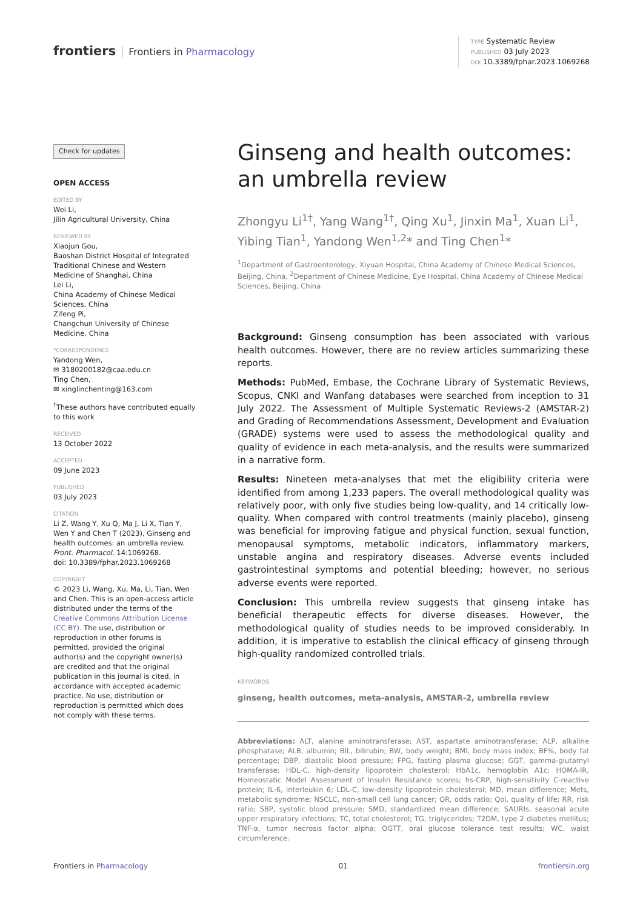frontiers Frontiers in Pharmacology
TYPE Systematic Review
PUBLISHED 03 July 2023
DOI 10.3389/fphar.2023.1069268
Check for updates
OPEN ACCESS
EDITED BY
Wei Li,
Jilin Agricultural University, China
REVIEWED BY
Xiaojun Gou,
Baoshan District Hospital of Integrated Traditional Chinese and Western Medicine of Shanghai, China
Lei Li,
China Academy of Chinese Medical Sciences, China
Zifeng Pi,
Changchun University of Chinese Medicine, China
*CORRESPONDENCE
Yandong Wen,
✉ 3180200182@caa.edu.cn
Ting Chen,
✉ xinglinchenting@163.com
<sup>†</sup> These authors have contributed equally to this work
RECEIVED
13 October 2022
ACCEPTED
09 June 2023
PUBLISHED
03 July 2023
CITATION
Li Z, Wang Y, Xu Q, Ma J, Li X, Tian Y, Wen Y and Chen T (2023), Ginseng and health outcomes: an umbrella review. Front. Pharmacol. 14:1069268.
doi: 10.3389/fphar.2023.1069268
COPYRIGHT
© 2023 Li, Wang, Xu, Ma, Li, Tian, Wen and Chen. This is an open-access article distributed under the terms of the Creative Commons Attribution License (CC BY). The use, distribution or reproduction in other forums is permitted, provided the original author(s) and the copyright owner(s) are credited and that the original publication in this journal is cited, in accordance with accepted academic practice. No use, distribution or reproduction is permitted which does not comply with these terms.
Ginseng and health outcomes: an umbrella review
Zhongyu Li<sup>1†</sup>, Yang Wang<sup>1†</sup>, Qing Xu<sup>1</sup>, Jinxin Ma<sup>1</sup>, Xuan Li<sup>1</sup>, Yibing Tian<sup>1</sup>, Yandong Wen<sup>1,2</sup>* and Ting Chen<sup>1</sup>*
<sup>1</sup> Department of Gastroenterology, Xiyuan Hospital, China Academy of Chinese Medical Sciences, Beijing, China, <sup>2</sup>Department of Chinese Medicine, Eye Hospital, China Academy of Chinese Medical Sciences, Beijing, China
Background: Ginseng consumption has been associated with various health outcomes. However, there are no review articles summarizing these reports.
Methods: PubMed, Embase, the Cochrane Library of Systematic Reviews, Scopus, CNKI and Wanfang databases were searched from inception to 31 July 2022. The Assessment of Multiple Systematic Reviews-2 (AMSTAR-2) and Grading of Recommendations Assessment, Development and Evaluation (GRADE) systems were used to assess the methodological quality and quality of evidence in each meta-analysis, and the results were summarized in a narrative form.
Results: Nineteen meta-analyses that met the eligibility criteria were identified from among 1,233 papers. The overall methodological quality was relatively poor, with only five studies being low-quality, and 14 critically low-quality. When compared with control treatments (mainly placebo), ginseng was beneficial for improving fatigue and physical function, sexual function, menopausal symptoms, metabolic indicators, inflammatory markers, unstable angina and respiratory diseases. Adverse events included gastrointestinal symptoms and potential bleeding; however, no serious adverse events were reported.
Conclusion: This umbrella review suggests that ginseng intake has beneficial therapeutic effects for diverse diseases. However, the methodological quality of studies needs to be improved considerably. In addition, it is imperative to establish the clinical efficacy of ginseng through high-quality randomized controlled trials.
KEYWORDS
ginseng, health outcomes, meta-analysis, AMSTAR-2, umbrella review
Abbreviations: ALT, alanine aminotransferase; AST, aspartate aminotransferase; ALP, alkaline phosphatase; ALB, albumin; BIL, bilirubin; BW, body weight; BMI, body mass index; BF%, body fat percentage; DBP, diastolic blood pressure; FPG, fasting plasma glucose; GGT, gamma-glutamyl transferase; HDL-C, high-density lipoprotein cholesterol; HbA1c, hemoglobin A1c; HOMA-IR, Homeostatic Model Assessment of Insulin Resistance scores; hs-CRP, high-sensitivity C-reactive protein; IL-6, interleukin 6; LDL-C, low-density lipoprotein cholesterol; MD, mean difference; Mets, metabolic syndrome; NSCLC, non-small cell lung cancer; OR, odds ratio; Qol, quality of life; RR, risk ratio; SBP, systolic blood pressure; SMD, standardized mean difference; SAURIs, seasonal acute upper respiratory infections; TC, total cholesterol; TG, triglycerides; T2DM, type 2 diabetes mellitus; TNF-α, tumor necrosis factor alpha; OGTT, oral glucose tolerance test results; WC, waist circumference.
Frontiers in Pharmacology 01 frontiersin.org